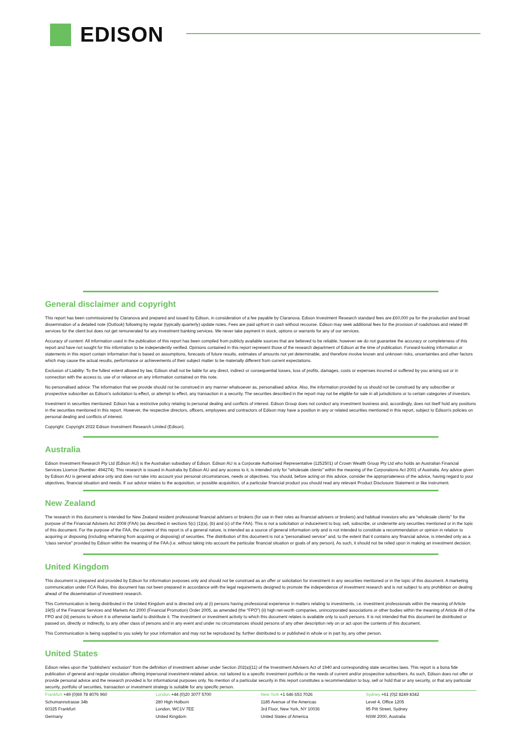EDISON
General disclaimer and copyright
This report has been commissioned by Claranova and prepared and issued by Edison, in consideration of a fee payable by Claranova. Edison Investment Research standard fees are £60,000 pa for the production and broad dissemination of a detailed note (Outlook) following by regular (typically quarterly) update notes. Fees are paid upfront in cash without recourse. Edison may seek additional fees for the provision of roadshows and related IR services for the client but does not get remunerated for any investment banking services. We never take payment in stock, options or warrants for any of our services.
Accuracy of content: All information used in the publication of this report has been compiled from publicly available sources that are believed to be reliable, however we do not guarantee the accuracy or completeness of this report and have not sought for this information to be independently verified. Opinions contained in this report represent those of the research department of Edison at the time of publication. Forward-looking information or statements in this report contain information that is based on assumptions, forecasts of future results, estimates of amounts not yet determinable, and therefore involve known and unknown risks, uncertainties and other factors which may cause the actual results, performance or achievements of their subject matter to be materially different from current expectations.
Exclusion of Liability: To the fullest extent allowed by law, Edison shall not be liable for any direct, indirect or consequential losses, loss of profits, damages, costs or expenses incurred or suffered by you arising out or in connection with the access to, use of or reliance on any information contained on this note.
No personalised advice: The information that we provide should not be construed in any manner whatsoever as, personalised advice. Also, the information provided by us should not be construed by any subscriber or prospective subscriber as Edison’s solicitation to effect, or attempt to effect, any transaction in a security. The securities described in the report may not be eligible for sale in all jurisdictions or to certain categories of investors.
Investment in securities mentioned: Edison has a restrictive policy relating to personal dealing and conflicts of interest. Edison Group does not conduct any investment business and, accordingly, does not itself hold any positions in the securities mentioned in this report. However, the respective directors, officers, employees and contractors of Edison may have a position in any or related securities mentioned in this report, subject to Edison's policies on personal dealing and conflicts of interest.
Copyright: Copyright 2022 Edison Investment Research Limited (Edison).
Australia
Edison Investment Research Pty Ltd (Edison AU) is the Australian subsidiary of Edison. Edison AU is a Corporate Authorised Representative (1252501) of Crown Wealth Group Pty Ltd who holds an Australian Financial Services Licence (Number: 494274). This research is issued in Australia by Edison AU and any access to it, is intended only for "wholesale clients" within the meaning of the Corporations Act 2001 of Australia. Any advice given by Edison AU is general advice only and does not take into account your personal circumstances, needs or objectives. You should, before acting on this advice, consider the appropriateness of the advice, having regard to your objectives, financial situation and needs. If our advice relates to the acquisition, or possible acquisition, of a particular financial product you should read any relevant Product Disclosure Statement or like instrument.
New Zealand
The research in this document is intended for New Zealand resident professional financial advisers or brokers (for use in their roles as financial advisers or brokers) and habitual investors who are “wholesale clients” for the purpose of the Financial Advisers Act 2008 (FAA) (as described in sections 5(c) (1)(a), (b) and (c) of the FAA). This is not a solicitation or inducement to buy, sell, subscribe, or underwrite any securities mentioned or in the topic of this document. For the purpose of the FAA, the content of this report is of a general nature, is intended as a source of general information only and is not intended to constitute a recommendation or opinion in relation to acquiring or disposing (including refraining from acquiring or disposing) of securities. The distribution of this document is not a “personalised service” and, to the extent that it contains any financial advice, is intended only as a “class service” provided by Edison within the meaning of the FAA (i.e. without taking into account the particular financial situation or goals of any person). As such, it should not be relied upon in making an investment decision.
United Kingdom
This document is prepared and provided by Edison for information purposes only and should not be construed as an offer or solicitation for investment in any securities mentioned or in the topic of this document. A marketing communication under FCA Rules, this document has not been prepared in accordance with the legal requirements designed to promote the independence of investment research and is not subject to any prohibition on dealing ahead of the dissemination of investment research.
This Communication is being distributed in the United Kingdom and is directed only at (i) persons having professional experience in matters relating to investments, i.e. investment professionals within the meaning of Article 19(5) of the Financial Services and Markets Act 2000 (Financial Promotion) Order 2005, as amended (the "FPO") (ii) high net-worth companies, unincorporated associations or other bodies within the meaning of Article 49 of the FPO and (iii) persons to whom it is otherwise lawful to distribute it. The investment or investment activity to which this document relates is available only to such persons. It is not intended that this document be distributed or passed on, directly or indirectly, to any other class of persons and in any event and under no circumstances should persons of any other description rely on or act upon the contents of this document.
This Communication is being supplied to you solely for your information and may not be reproduced by, further distributed to or published in whole or in part by, any other person.
United States
Edison relies upon the "publishers' exclusion" from the definition of investment adviser under Section 202(a)(11) of the Investment Advisers Act of 1940 and corresponding state securities laws. This report is a bona fide publication of general and regular circulation offering impersonal investment-related advice, not tailored to a specific investment portfolio or the needs of current and/or prospective subscribers. As such, Edison does not offer or provide personal advice and the research provided is for informational purposes only. No mention of a particular security in this report constitutes a recommendation to buy, sell or hold that or any security, or that any particular security, portfolio of securities, transaction or investment strategy is suitable for any specific person.
Frankfurt +49 (0)69 78 8076 960
Schumannstrasse 34b
60325 Frankfurt
Germany
London +44 (0)20 3077 5700
280 High Holborn
London, WC1V 7EE
United Kingdom
New York +1 646 653 7026
1185 Avenue of the Americas
3rd Floor, New York, NY 10036
United States of America
Sydney +61 (0)2 8249 8342
Level 4, Office 1205
95 Pitt Street, Sydney
NSW 2000, Australia